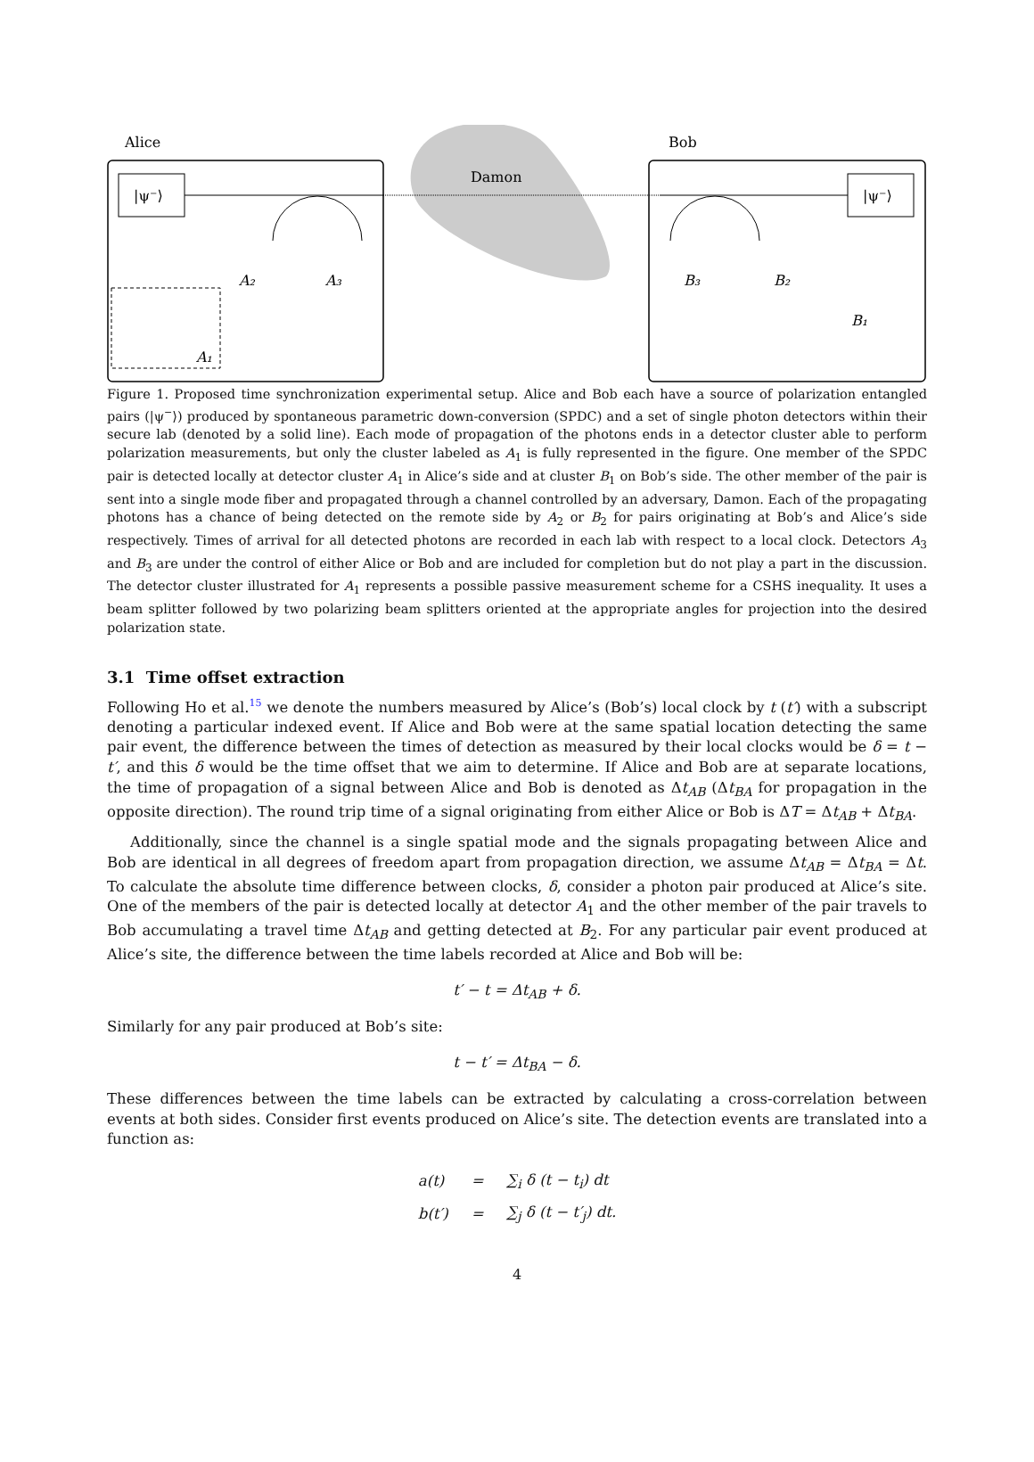Alice
Bob
Damon
|ψ⁻⟩
|ψ⁻⟩
A₂
A₃
B₃
B₂
B₁
A₁
Figure 1. Proposed time synchronization experimental setup. Alice and Bob each have a source of polarization entangled pairs (|ψ<sup>−</sup>⟩) produced by spontaneous parametric down-conversion (SPDC) and a set of single photon detectors within their secure lab (denoted by a solid line). Each mode of propagation of the photons ends in a detector cluster able to perform polarization measurements, but only the cluster labeled as A<sub>1</sub> is fully represented in the figure. One member of the SPDC pair is detected locally at detector cluster A<sub>1</sub> in Alice’s side and at cluster B<sub>1</sub> on Bob’s side. The other member of the pair is sent into a single mode fiber and propagated through a channel controlled by an adversary, Damon. Each of the propagating photons has a chance of being detected on the remote side by A<sub>2</sub> or B<sub>2</sub> for pairs originating at Bob’s and Alice’s side respectively. Times of arrival for all detected photons are recorded in each lab with respect to a local clock. Detectors A<sub>3</sub> and B<sub>3</sub> are under the control of either Alice or Bob and are included for completion but do not play a part in the discussion. The detector cluster illustrated for A<sub>1</sub> represents a possible passive measurement scheme for a CSHS inequality. It uses a beam splitter followed by two polarizing beam splitters oriented at the appropriate angles for projection into the desired polarization state.
3.1 Time offset extraction
Following Ho et al.<sup>15</sup> we denote the numbers measured by Alice’s (Bob’s) local clock by t (t′) with a subscript denoting a particular indexed event. If Alice and Bob were at the same spatial location detecting the same pair event, the difference between the times of detection as measured by their local clocks would be δ = t − t′, and this δ would be the time offset that we aim to determine. If Alice and Bob are at separate locations, the time of propagation of a signal between Alice and Bob is denoted as Δt<sub>AB</sub> (Δt<sub>BA</sub> for propagation in the opposite direction). The round trip time of a signal originating from either Alice or Bob is ΔT = Δt<sub>AB</sub> + Δt<sub>BA</sub>.
Additionally, since the channel is a single spatial mode and the signals propagating between Alice and Bob are identical in all degrees of freedom apart from propagation direction, we assume Δt<sub>AB</sub> = Δt<sub>BA</sub> = Δt. To calculate the absolute time difference between clocks, δ, consider a photon pair produced at Alice’s site. One of the members of the pair is detected locally at detector A<sub>1</sub> and the other member of the pair travels to Bob accumulating a travel time Δt<sub>AB</sub> and getting detected at B<sub>2</sub>. For any particular pair event produced at Alice’s site, the difference between the time labels recorded at Alice and Bob will be:
t′ − t = Δt<sub>AB</sub> + δ.
Similarly for any pair produced at Bob’s site:
t − t′ = Δt<sub>BA</sub> − δ.
These differences between the time labels can be extracted by calculating a cross-correlation between events at both sides. Consider first events produced on Alice’s site. The detection events are translated into a function as:
| a(t) | = | ∑<sub>i</sub> δ (t − t<sub>i</sub>) dt |
| b(t′) | = | ∑<sub>j</sub> δ (t − t′<sub>j</sub>) dt. |
4